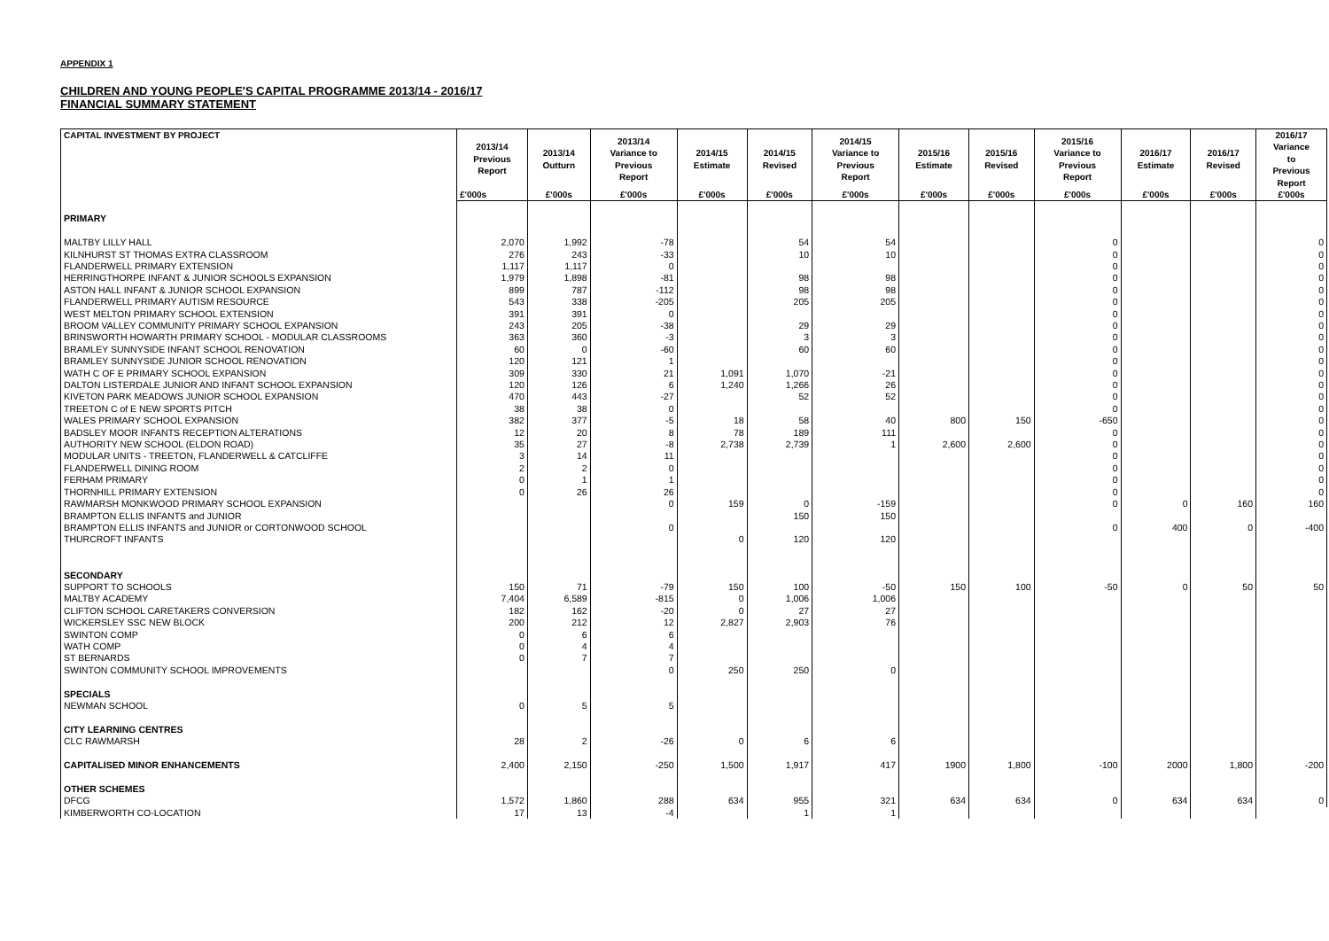APPENDIX 1
CHILDREN AND YOUNG PEOPLE'S CAPITAL PROGRAMME 2013/14 - 2016/17
FINANCIAL SUMMARY STATEMENT
| CAPITAL INVESTMENT BY PROJECT | 2013/14 Previous Report | 2013/14 Outturn | 2013/14 Variance to Previous Report | 2014/15 Estimate | 2014/15 Revised | 2014/15 Variance to Previous Report | 2015/16 Estimate | 2015/16 Revised | 2015/16 Variance to Previous Report | 2016/17 Estimate | 2016/17 Revised | 2016/17 Variance to Previous Report |
| --- | --- | --- | --- | --- | --- | --- | --- | --- | --- | --- | --- | --- |
| | £'000s | £'000s | £'000s | £'000s | £'000s | £'000s | £'000s | £'000s | £'000s | £'000s | £'000s | £'000s |
| PRIMARY | | | | | | | | | | | | |
| MALTBY LILLY HALL | 2,070 | 1,992 | -78 | | 54 | 54 | | | 0 | | | 0 |
| KILNHURST ST THOMAS EXTRA CLASSROOM | 276 | 243 | -33 | | 10 | 10 | | | 0 | | | 0 |
| FLANDERWELL PRIMARY EXTENSION | 1,117 | 1,117 | 0 | | | | | | 0 | | | 0 |
| HERRINGTHORPE INFANT & JUNIOR SCHOOLS EXPANSION | 1,979 | 1,898 | -81 | | 98 | 98 | | | 0 | | | 0 |
| ASTON HALL INFANT & JUNIOR SCHOOL EXPANSION | 899 | 787 | -112 | | 98 | 98 | | | 0 | | | 0 |
| FLANDERWELL PRIMARY AUTISM RESOURCE | 543 | 338 | -205 | | 205 | 205 | | | 0 | | | 0 |
| WEST MELTON PRIMARY SCHOOL EXTENSION | 391 | 391 | 0 | | | | | | 0 | | | 0 |
| BROOM VALLEY COMMUNITY PRIMARY SCHOOL EXPANSION | 243 | 205 | -38 | | 29 | 29 | | | 0 | | | 0 |
| BRINSWORTH HOWARTH PRIMARY SCHOOL - MODULAR CLASSROOMS | 363 | 360 | -3 | | 3 | 3 | | | 0 | | | 0 |
| BRAMLEY SUNNYSIDE INFANT SCHOOL RENOVATION | 60 | 0 | -60 | | 60 | 60 | | | 0 | | | 0 |
| BRAMLEY SUNNYSIDE JUNIOR SCHOOL RENOVATION | 120 | 121 | 1 | | | | | | 0 | | | 0 |
| WATH C OF E PRIMARY SCHOOL EXPANSION | 309 | 330 | 21 | 1,091 | 1,070 | -21 | | | 0 | | | 0 |
| DALTON LISTERDALE JUNIOR AND INFANT SCHOOL EXPANSION | 120 | 126 | 6 | 1,240 | 1,266 | 26 | | | 0 | | | 0 |
| KIVETON PARK MEADOWS JUNIOR SCHOOL EXPANSION | 470 | 443 | -27 | | 52 | 52 | | | 0 | | | 0 |
| TREETON C of E NEW SPORTS PITCH | 38 | 38 | 0 | | | | | | 0 | | | 0 |
| WALES PRIMARY SCHOOL EXPANSION | 382 | 377 | -5 | 18 | 58 | 40 | 800 | 150 | -650 | | | 0 |
| BADSLEY MOOR INFANTS RECEPTION ALTERATIONS | 12 | 20 | 8 | 78 | 189 | 111 | | | 0 | | | 0 |
| AUTHORITY NEW SCHOOL (ELDON ROAD) | 35 | 27 | -8 | 2,738 | 2,739 | 1 | 2,600 | 2,600 | 0 | | | 0 |
| MODULAR UNITS - TREETON, FLANDERWELL & CATCLIFFE | 3 | 14 | 11 | | | | | | 0 | | | 0 |
| FLANDERWELL DINING ROOM | 2 | 2 | 0 | | | | | | 0 | | | 0 |
| FERHAM PRIMARY | 0 | 1 | 1 | | | | | | 0 | | | 0 |
| THORNHILL PRIMARY EXTENSION | 0 | 26 | 26 | | | | | | 0 | | | 0 |
| RAWMARSH MONKWOOD PRIMARY SCHOOL EXPANSION | | | 0 | 159 | 0 | -159 | | | 0 | 0 | 160 | 160 |
| BRAMPTON ELLIS INFANTS and JUNIOR | | | | | 150 | 150 | | | | | | |
| BRAMPTON ELLIS INFANTS and JUNIOR or CORTONWOOD SCHOOL | | | 0 | | | | | | 0 | 400 | 0 | -400 |
| THURCROFT INFANTS | | | | 0 | 120 | 120 | | | | | | |
| SECONDARY | | | | | | | | | | | | |
| SUPPORT TO SCHOOLS | 150 | 71 | -79 | 150 | 100 | -50 | 150 | 100 | -50 | 0 | 50 | 50 |
| MALTBY ACADEMY | 7,404 | 6,589 | -815 | 0 | 1,006 | 1,006 | | | | | | |
| CLIFTON SCHOOL CARETAKERS CONVERSION | 182 | 162 | -20 | 0 | 27 | 27 | | | | | | |
| WICKERSLEY SSC NEW BLOCK | 200 | 212 | 12 | 2,827 | 2,903 | 76 | | | | | | |
| SWINTON COMP | 0 | 6 | 6 | | | | | | | | | |
| WATH COMP | 0 | 4 | 4 | | | | | | | | | |
| ST BERNARDS | 0 | 7 | 7 | | | | | | | | | |
| SWINTON COMMUNITY SCHOOL IMPROVEMENTS | | | 0 | 250 | 250 | 0 | | | | | | |
| SPECIALS | | | | | | | | | | | | |
| NEWMAN SCHOOL | 0 | 5 | 5 | | | | | | | | | |
| CITY LEARNING CENTRES | | | | | | | | | | | | |
| CLC RAWMARSH | 28 | 2 | -26 | 0 | 6 | 6 | | | | | | |
| CAPITALISED MINOR ENHANCEMENTS | 2,400 | 2,150 | -250 | 1,500 | 1,917 | 417 | 1900 | 1,800 | -100 | 2000 | 1,800 | -200 |
| OTHER SCHEMES | | | | | | | | | | | | |
| DFCG | 1,572 | 1,860 | 288 | 634 | 955 | 321 | 634 | 634 | 0 | 634 | 634 | 0 |
| KIMBERWORTH CO-LOCATION | 17 | 13 | -4 | | 1 | 1 | | | | | | |